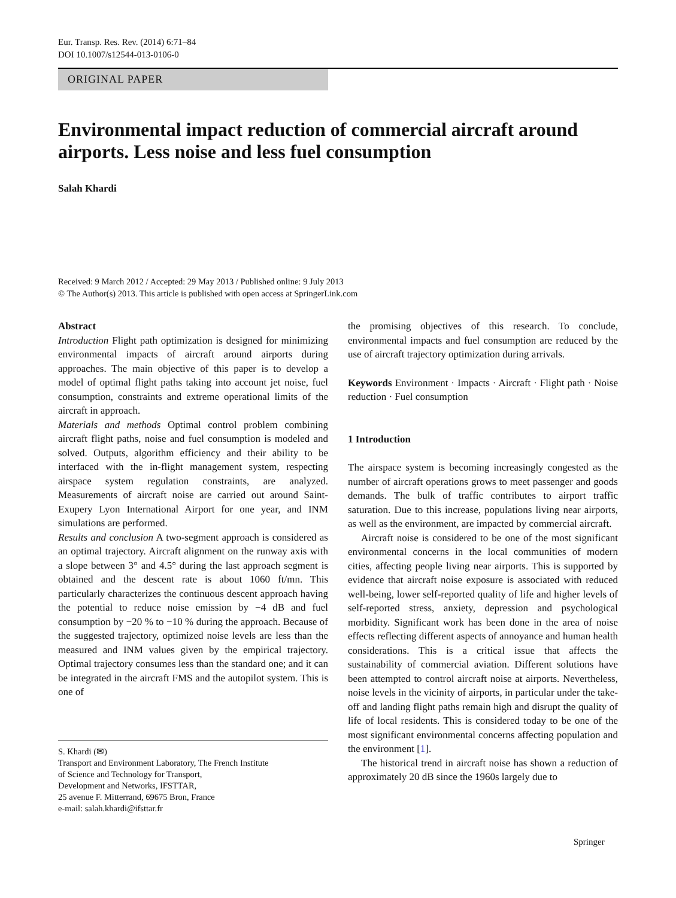Eur. Transp. Res. Rev. (2014) 6:71–84
DOI 10.1007/s12544-013-0106-0
ORIGINAL PAPER
Environmental impact reduction of commercial aircraft around airports. Less noise and less fuel consumption
Salah Khardi
Received: 9 March 2012 / Accepted: 29 May 2013 / Published online: 9 July 2013
© The Author(s) 2013. This article is published with open access at SpringerLink.com
Abstract
Introduction Flight path optimization is designed for minimizing environmental impacts of aircraft around airports during approaches. The main objective of this paper is to develop a model of optimal flight paths taking into account jet noise, fuel consumption, constraints and extreme operational limits of the aircraft in approach.
Materials and methods Optimal control problem combining aircraft flight paths, noise and fuel consumption is modeled and solved. Outputs, algorithm efficiency and their ability to be interfaced with the in-flight management system, respecting airspace system regulation constraints, are analyzed. Measurements of aircraft noise are carried out around Saint-Exupery Lyon International Airport for one year, and INM simulations are performed.
Results and conclusion A two-segment approach is considered as an optimal trajectory. Aircraft alignment on the runway axis with a slope between 3° and 4.5° during the last approach segment is obtained and the descent rate is about 1060 ft/mn. This particularly characterizes the continuous descent approach having the potential to reduce noise emission by −4 dB and fuel consumption by −20 % to −10 % during the approach. Because of the suggested trajectory, optimized noise levels are less than the measured and INM values given by the empirical trajectory. Optimal trajectory consumes less than the standard one; and it can be integrated in the aircraft FMS and the autopilot system. This is one of
S. Khardi (✉)
Transport and Environment Laboratory, The French Institute
of Science and Technology for Transport,
Development and Networks, IFSTTAR,
25 avenue F. Mitterrand, 69675 Bron, France
e-mail: salah.khardi@ifsttar.fr
the promising objectives of this research. To conclude, environmental impacts and fuel consumption are reduced by the use of aircraft trajectory optimization during arrivals.
Keywords Environment · Impacts · Aircraft · Flight path · Noise reduction · Fuel consumption
1 Introduction
The airspace system is becoming increasingly congested as the number of aircraft operations grows to meet passenger and goods demands. The bulk of traffic contributes to airport traffic saturation. Due to this increase, populations living near airports, as well as the environment, are impacted by commercial aircraft.
Aircraft noise is considered to be one of the most significant environmental concerns in the local communities of modern cities, affecting people living near airports. This is supported by evidence that aircraft noise exposure is associated with reduced well-being, lower self-reported quality of life and higher levels of self-reported stress, anxiety, depression and psychological morbidity. Significant work has been done in the area of noise effects reflecting different aspects of annoyance and human health considerations. This is a critical issue that affects the sustainability of commercial aviation. Different solutions have been attempted to control aircraft noise at airports. Nevertheless, noise levels in the vicinity of airports, in particular under the take-off and landing flight paths remain high and disrupt the quality of life of local residents. This is considered today to be one of the most significant environmental concerns affecting population and the environment [1].
The historical trend in aircraft noise has shown a reduction of approximately 20 dB since the 1960s largely due to
Springer